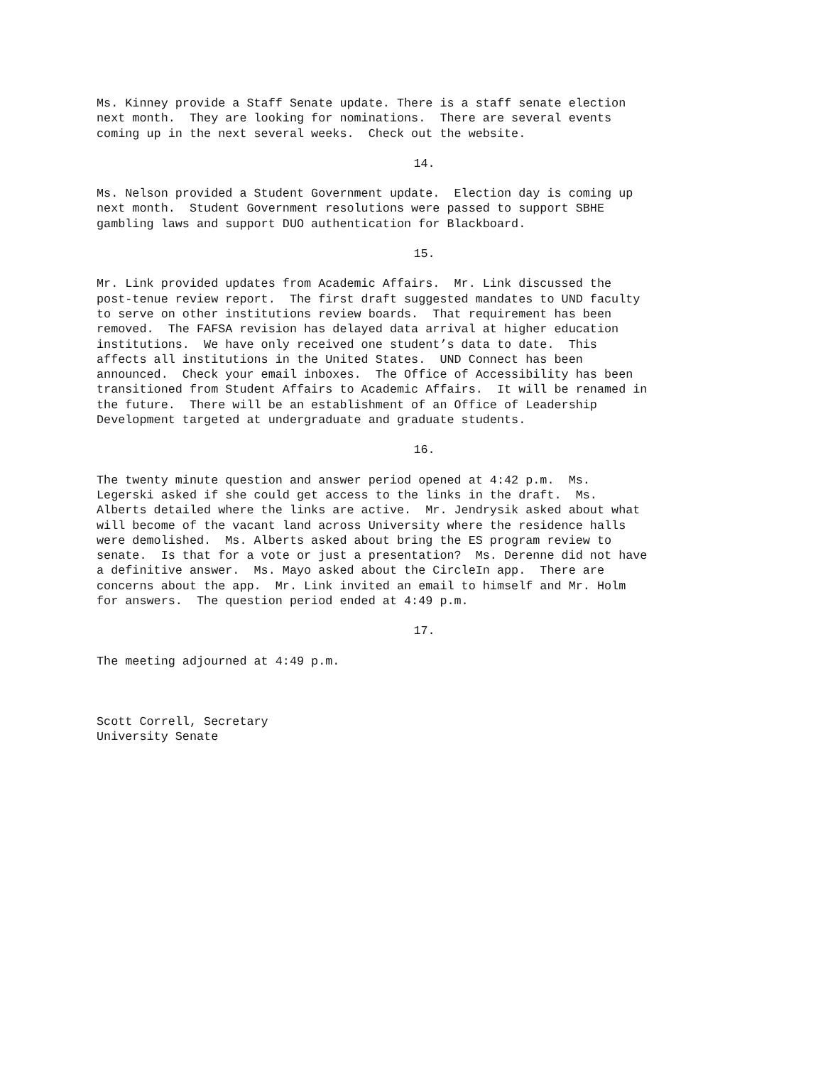Ms. Kinney provide a Staff Senate update. There is a staff senate election next month. They are looking for nominations. There are several events coming up in the next several weeks. Check out the website.
14.
Ms. Nelson provided a Student Government update. Election day is coming up next month. Student Government resolutions were passed to support SBHE gambling laws and support DUO authentication for Blackboard.
15.
Mr. Link provided updates from Academic Affairs. Mr. Link discussed the post-tenue review report. The first draft suggested mandates to UND faculty to serve on other institutions review boards. That requirement has been removed. The FAFSA revision has delayed data arrival at higher education institutions. We have only received one student’s data to date. This affects all institutions in the United States. UND Connect has been announced. Check your email inboxes. The Office of Accessibility has been transitioned from Student Affairs to Academic Affairs. It will be renamed in the future. There will be an establishment of an Office of Leadership Development targeted at undergraduate and graduate students.
16.
The twenty minute question and answer period opened at 4:42 p.m. Ms. Legerski asked if she could get access to the links in the draft. Ms. Alberts detailed where the links are active. Mr. Jendrysik asked about what will become of the vacant land across University where the residence halls were demolished. Ms. Alberts asked about bring the ES program review to senate. Is that for a vote or just a presentation? Ms. Derenne did not have a definitive answer. Ms. Mayo asked about the CircleIn app. There are concerns about the app. Mr. Link invited an email to himself and Mr. Holm for answers. The question period ended at 4:49 p.m.
17.
The meeting adjourned at 4:49 p.m.
Scott Correll, Secretary University Senate